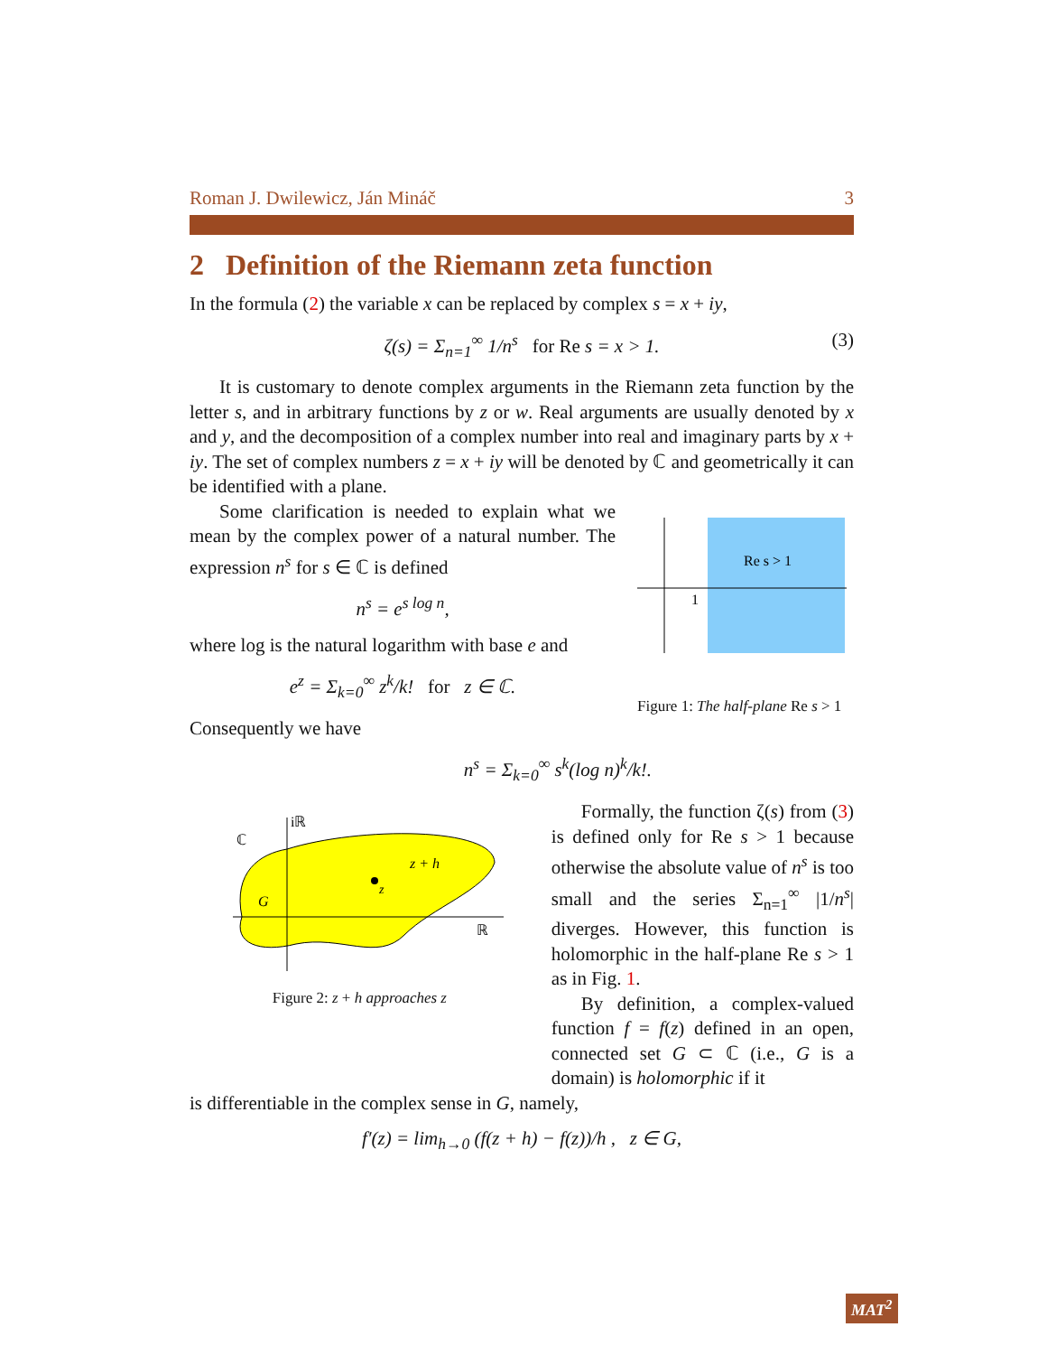Roman J. Dwilewicz, Ján Mináč 3
2 Definition of the Riemann zeta function
In the formula (2) the variable x can be replaced by complex s = x + iy,
ζ(s) = Σ<sub>n=1</sub><sup>∞</sup> 1/n<sup>s</sup> for Re s = x > 1. (3)
It is customary to denote complex arguments in the Riemann zeta function by the letter s, and in arbitrary functions by z or w. Real arguments are usually denoted by x and y, and the decomposition of a complex number into real and imaginary parts by x + iy. The set of complex numbers z = x + iy will be denoted by ℂ and geometrically it can be identified with a plane.
Some clarification is needed to explain what we mean by the complex power of a natural number. The expression n<sup>s</sup> for s ∈ ℂ is defined
n<sup>s</sup> = e<sup>s log n</sup>,
where log is the natural logarithm with base e and
e<sup>z</sup> = Σ<sub>k=0</sub><sup>∞</sup> z<sup>k</sup>/k! for z ∈ ℂ.
Consequently we have
Re s > 1
1
Figure 1: The half-plane Re s > 1
n<sup>s</sup> = Σ<sub>k=0</sub><sup>∞</sup> s<sup>k</sup>(log n)<sup>k</sup>/k!.
ℂ
iℝ
G
z + h
z
ℝ
Figure 2: z + h approaches z
Formally, the function ζ(s) from (3) is defined only for Re s > 1 because otherwise the absolute value of n<sup>s</sup> is too small and the series Σ<sub>n=1</sub><sup>∞</sup> |1/n<sup>s</sup>| diverges. However, this function is holomorphic in the half-plane Re s > 1 as in Fig. 1.
By definition, a complex-valued function f = f(z) defined in an open, connected set G ⊂ ℂ (i.e., G is a domain) is holomorphic if it
is differentiable in the complex sense in G, namely,
f′(z) = lim<sub>h→0</sub> (f(z + h) − f(z))/h , z ∈ G,
MAT<sup>2</sup>